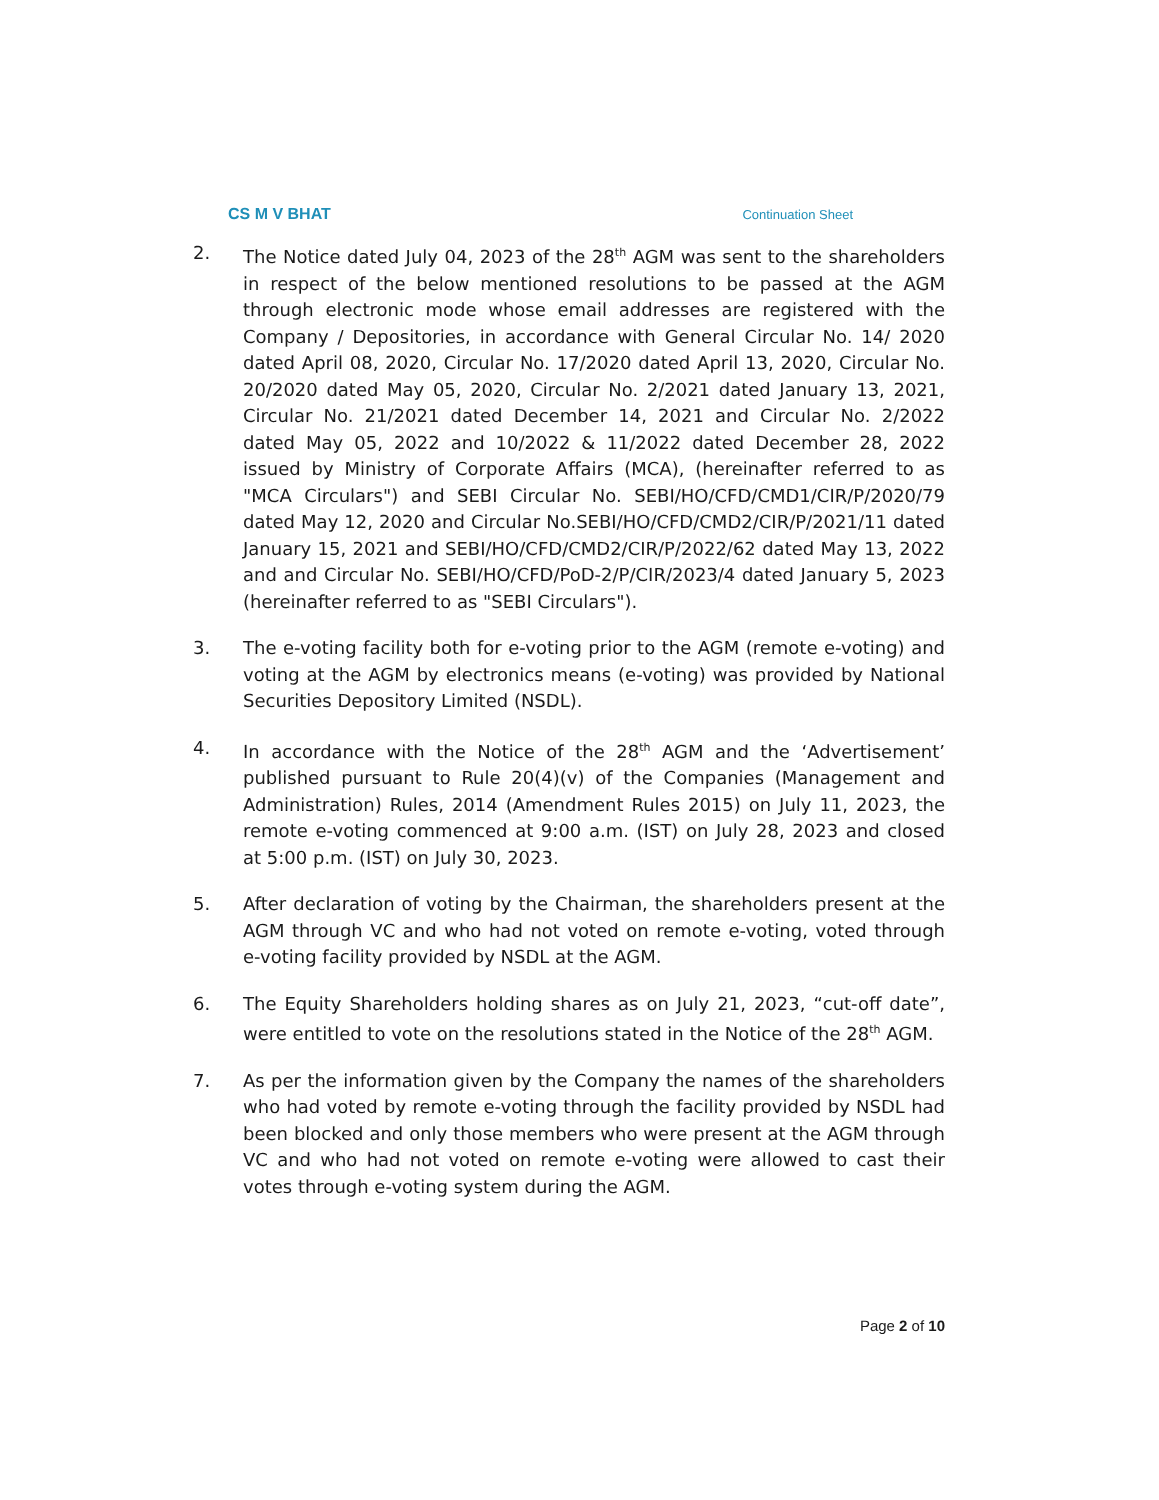CS M V BHAT Continuation Sheet
2. The Notice dated July 04, 2023 of the 28<sup>th</sup> AGM was sent to the shareholders in respect of the below mentioned resolutions to be passed at the AGM through electronic mode whose email addresses are registered with the Company / Depositories, in accordance with General Circular No. 14/ 2020 dated April 08, 2020, Circular No. 17/2020 dated April 13, 2020, Circular No. 20/2020 dated May 05, 2020, Circular No. 2/2021 dated January 13, 2021, Circular No. 21/2021 dated December 14, 2021 and Circular No. 2/2022 dated May 05, 2022 and 10/2022 & 11/2022 dated December 28, 2022 issued by Ministry of Corporate Affairs (MCA), (hereinafter referred to as "MCA Circulars") and SEBI Circular No. SEBI/HO/CFD/CMD1/CIR/P/2020/79 dated May 12, 2020 and Circular No.SEBI/HO/CFD/CMD2/CIR/P/2021/11 dated January 15, 2021 and SEBI/HO/CFD/CMD2/CIR/P/2022/62 dated May 13, 2022 and and Circular No. SEBI/HO/CFD/PoD-2/P/CIR/2023/4 dated January 5, 2023 (hereinafter referred to as "SEBI Circulars").
3. The e-voting facility both for e-voting prior to the AGM (remote e-voting) and voting at the AGM by electronics means (e-voting) was provided by National Securities Depository Limited (NSDL).
4. In accordance with the Notice of the 28<sup>th</sup> AGM and the ‘Advertisement’ published pursuant to Rule 20(4)(v) of the Companies (Management and Administration) Rules, 2014 (Amendment Rules 2015) on July 11, 2023, the remote e-voting commenced at 9:00 a.m. (IST) on July 28, 2023 and closed at 5:00 p.m. (IST) on July 30, 2023.
5. After declaration of voting by the Chairman, the shareholders present at the AGM through VC and who had not voted on remote e-voting, voted through e-voting facility provided by NSDL at the AGM.
6. The Equity Shareholders holding shares as on July 21, 2023, “cut-off date”, were entitled to vote on the resolutions stated in the Notice of the 28<sup>th</sup> AGM.
7. As per the information given by the Company the names of the shareholders who had voted by remote e-voting through the facility provided by NSDL had been blocked and only those members who were present at the AGM through VC and who had not voted on remote e-voting were allowed to cast their votes through e-voting system during the AGM.
Page 2 of 10